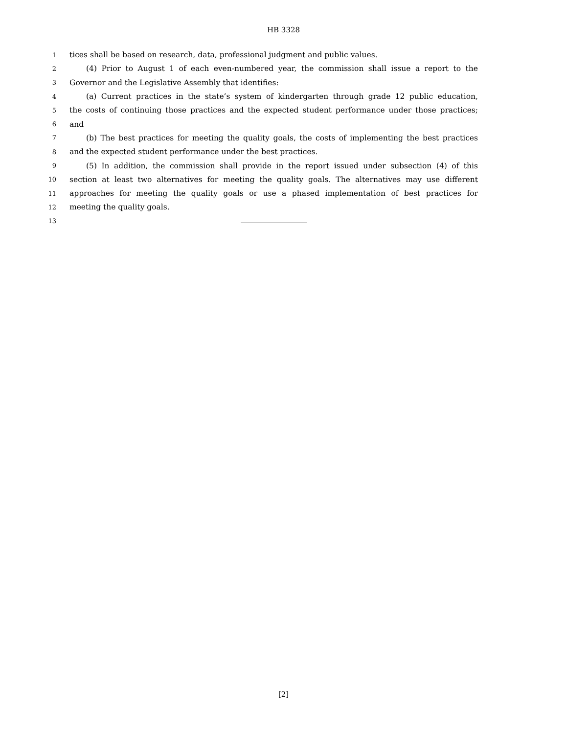HB 3328
1 tices shall be based on research, data, professional judgment and public values.
2 (4) Prior to August 1 of each even-numbered year, the commission shall issue a report to the
3 Governor and the Legislative Assembly that identifies:
4 (a) Current practices in the state’s system of kindergarten through grade 12 public education,
5 the costs of continuing those practices and the expected student performance under those practices;
6 and
7 (b) The best practices for meeting the quality goals, the costs of implementing the best practices
8 and the expected student performance under the best practices.
9 (5) In addition, the commission shall provide in the report issued under subsection (4) of this
10 section at least two alternatives for meeting the quality goals. The alternatives may use different
11 approaches for meeting the quality goals or use a phased implementation of best practices for
12 meeting the quality goals.
13
[2]